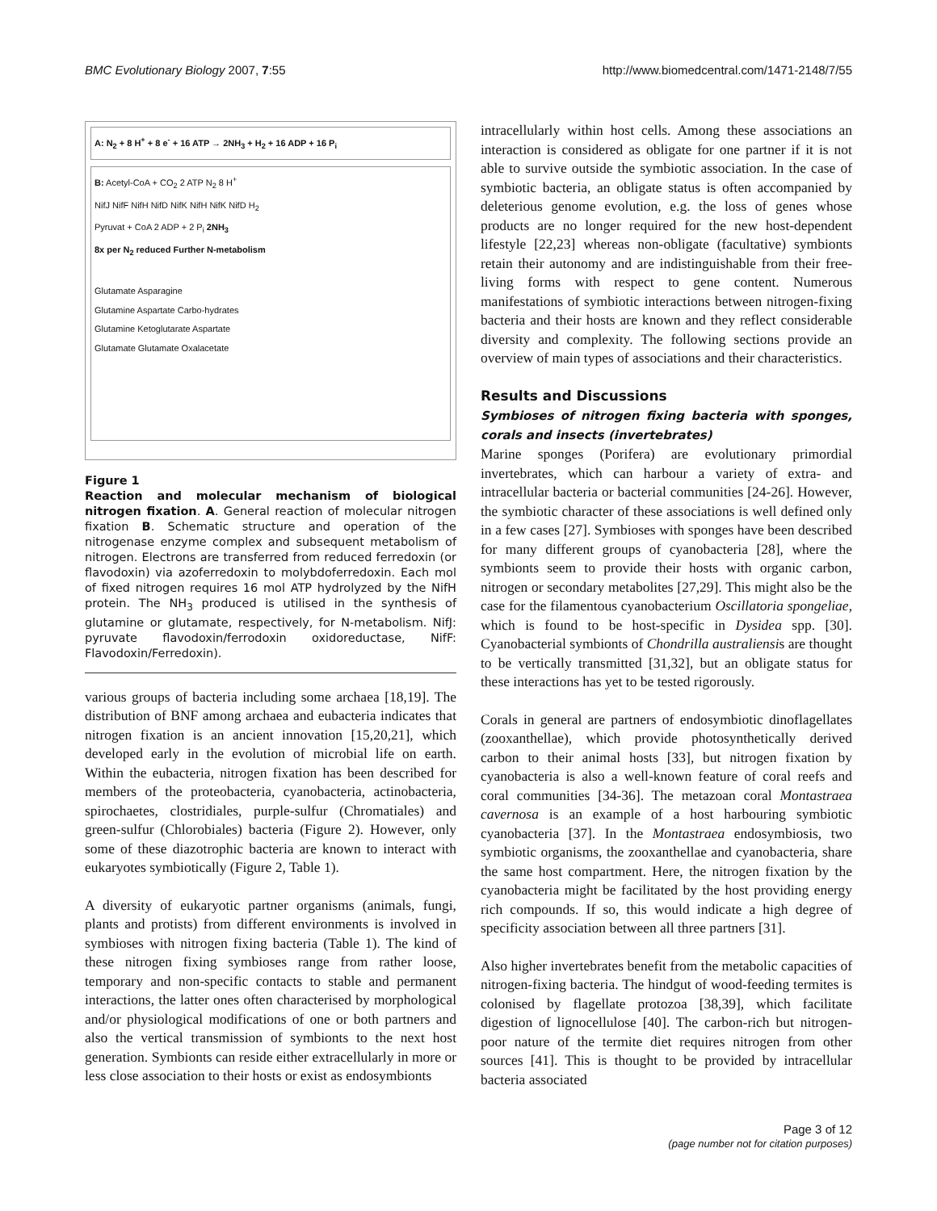BMC Evolutionary Biology 2007, 7:55 http://www.biomedcentral.com/1471-2148/7/55
A: N<sub>2</sub> + 8 H<sup>+</sup> + 8 e<sup>-</sup> + 16 ATP → 2NH<sub>3</sub> + H<sub>2</sub> + 16 ADP + 16 P<sub>i</sub>
B: Acetyl-CoA + CO<sub>2</sub> 2 ATP N<sub>2</sub> 8 H<sup>+</sup>
NifJ NifF NifH NifD NifK NifH NifK NifD H<sub>2</sub>
Pyruvat + CoA 2 ADP + 2 P<sub>i</sub> 2NH<sub>3</sub>
8x per N<sub>2</sub> reduced Further N-metabolism
Glutamate Asparagine
Glutamine Aspartate Carbo-hydrates
Glutamine Ketoglutarate Aspartate
Glutamate Glutamate Oxalacetate
Figure 1
Reaction and molecular mechanism of biological nitrogen fixation. A. General reaction of molecular nitrogen fixation B. Schematic structure and operation of the nitrogenase enzyme complex and subsequent metabolism of nitrogen. Electrons are transferred from reduced ferredoxin (or flavodoxin) via azoferredoxin to molybdoferredoxin. Each mol of fixed nitrogen requires 16 mol ATP hydrolyzed by the NifH protein. The NH<sub>3</sub> produced is utilised in the synthesis of glutamine or glutamate, respectively, for N-metabolism. NifJ: pyruvate flavodoxin/ferrodoxin oxidoreductase, NifF: Flavodoxin/Ferredoxin).
various groups of bacteria including some archaea [18,19]. The distribution of BNF among archaea and eubacteria indicates that nitrogen fixation is an ancient innovation [15,20,21], which developed early in the evolution of microbial life on earth. Within the eubacteria, nitrogen fixation has been described for members of the proteobacteria, cyanobacteria, actinobacteria, spirochaetes, clostridiales, purple-sulfur (Chromatiales) and green-sulfur (Chlorobiales) bacteria (Figure 2). However, only some of these diazotrophic bacteria are known to interact with eukaryotes symbiotically (Figure 2, Table 1).
A diversity of eukaryotic partner organisms (animals, fungi, plants and protists) from different environments is involved in symbioses with nitrogen fixing bacteria (Table 1). The kind of these nitrogen fixing symbioses range from rather loose, temporary and non-specific contacts to stable and permanent interactions, the latter ones often characterised by morphological and/or physiological modifications of one or both partners and also the vertical transmission of symbionts to the next host generation. Symbionts can reside either extracellularly in more or less close association to their hosts or exist as endosymbionts
intracellularly within host cells. Among these associations an interaction is considered as obligate for one partner if it is not able to survive outside the symbiotic association. In the case of symbiotic bacteria, an obligate status is often accompanied by deleterious genome evolution, e.g. the loss of genes whose products are no longer required for the new host-dependent lifestyle [22,23] whereas non-obligate (facultative) symbionts retain their autonomy and are indistinguishable from their free-living forms with respect to gene content. Numerous manifestations of symbiotic interactions between nitrogen-fixing bacteria and their hosts are known and they reflect considerable diversity and complexity. The following sections provide an overview of main types of associations and their characteristics.
Results and Discussions
Symbioses of nitrogen fixing bacteria with sponges, corals and insects (invertebrates)
Marine sponges (Porifera) are evolutionary primordial invertebrates, which can harbour a variety of extra- and intracellular bacteria or bacterial communities [24-26]. However, the symbiotic character of these associations is well defined only in a few cases [27]. Symbioses with sponges have been described for many different groups of cyanobacteria [28], where the symbionts seem to provide their hosts with organic carbon, nitrogen or secondary metabolites [27,29]. This might also be the case for the filamentous cyanobacterium Oscillatoria spongeliae, which is found to be host-specific in Dysidea spp. [30]. Cyanobacterial symbionts of Chondrilla australiensis are thought to be vertically transmitted [31,32], but an obligate status for these interactions has yet to be tested rigorously.
Corals in general are partners of endosymbiotic dinoflagellates (zooxanthellae), which provide photosynthetically derived carbon to their animal hosts [33], but nitrogen fixation by cyanobacteria is also a well-known feature of coral reefs and coral communities [34-36]. The metazoan coral Montastraea cavernosa is an example of a host harbouring symbiotic cyanobacteria [37]. In the Montastraea endosymbiosis, two symbiotic organisms, the zooxanthellae and cyanobacteria, share the same host compartment. Here, the nitrogen fixation by the cyanobacteria might be facilitated by the host providing energy rich compounds. If so, this would indicate a high degree of specificity association between all three partners [31].
Also higher invertebrates benefit from the metabolic capacities of nitrogen-fixing bacteria. The hindgut of wood-feeding termites is colonised by flagellate protozoa [38,39], which facilitate digestion of lignocellulose [40]. The carbon-rich but nitrogen-poor nature of the termite diet requires nitrogen from other sources [41]. This is thought to be provided by intracellular bacteria associated
Page 3 of 12
(page number not for citation purposes)